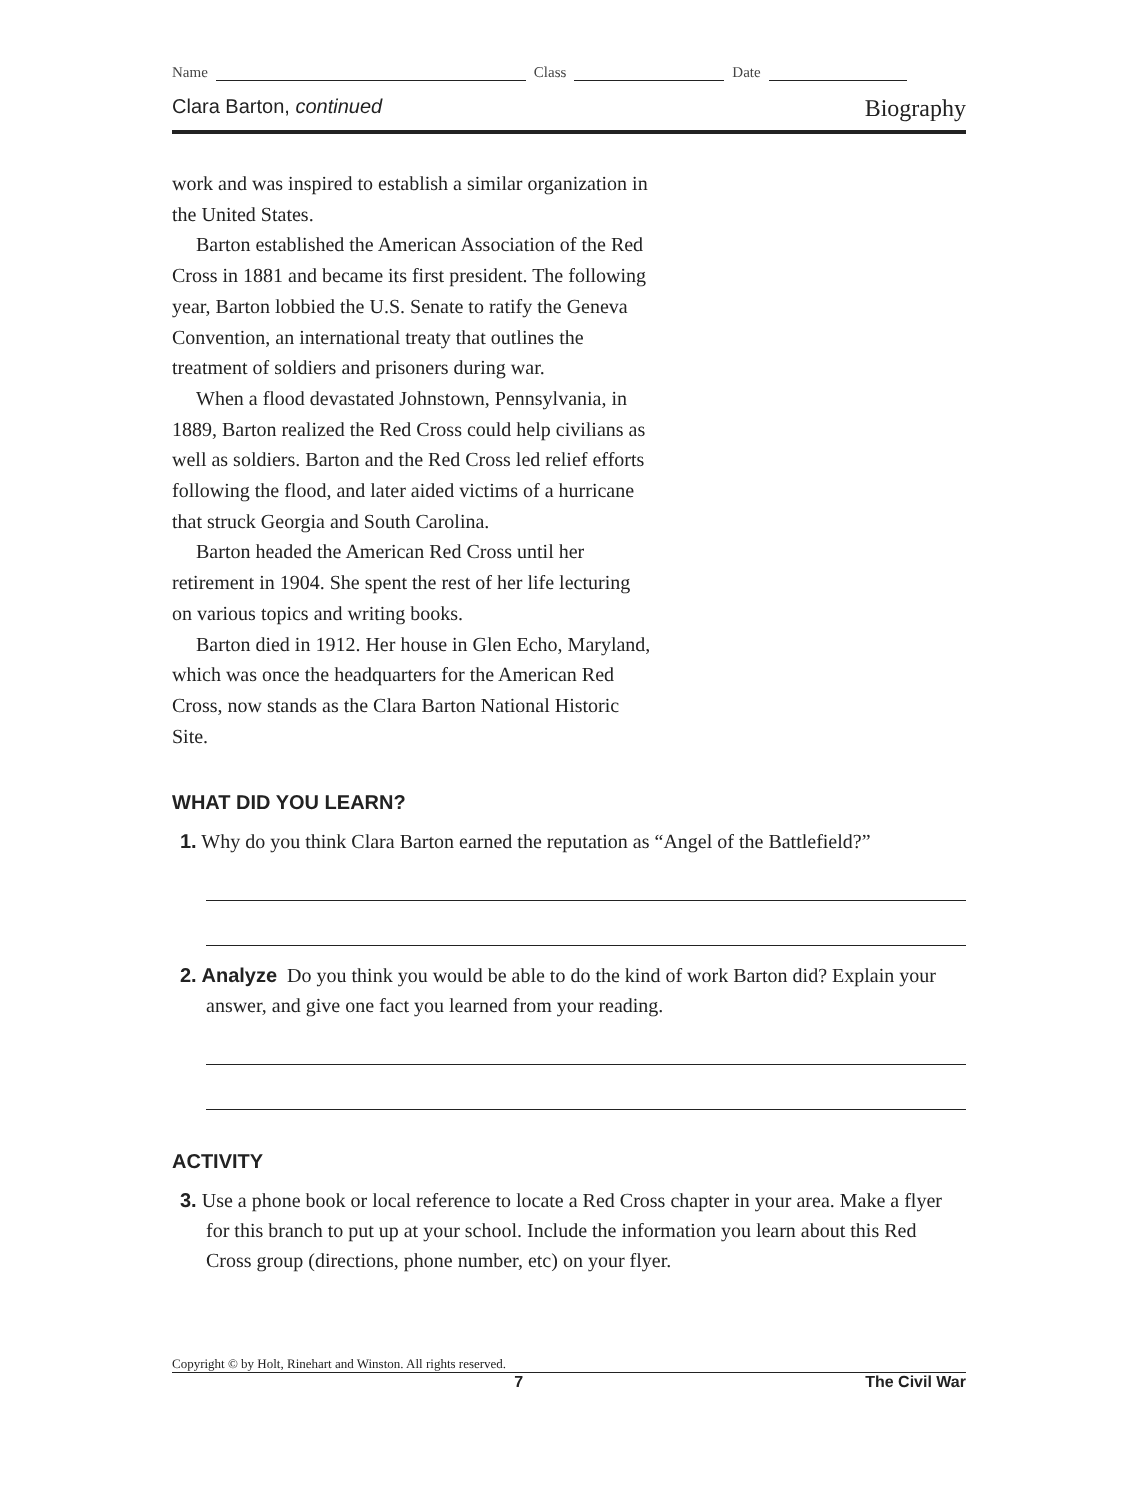Name Class Date
Clara Barton, continued Biography
work and was inspired to establish a similar organization in the United States.
Barton established the American Association of the Red Cross in 1881 and became its first president. The following year, Barton lobbied the U.S. Senate to ratify the Geneva Convention, an international treaty that outlines the treatment of soldiers and prisoners during war.
When a flood devastated Johnstown, Pennsylvania, in 1889, Barton realized the Red Cross could help civilians as well as soldiers. Barton and the Red Cross led relief efforts following the flood, and later aided victims of a hurricane that struck Georgia and South Carolina.
Barton headed the American Red Cross until her retirement in 1904. She spent the rest of her life lecturing on various topics and writing books.
Barton died in 1912. Her house in Glen Echo, Maryland, which was once the headquarters for the American Red Cross, now stands as the Clara Barton National Historic Site.
WHAT DID YOU LEARN?
1. Why do you think Clara Barton earned the reputation as “Angel of the Battlefield?”
2. Analyze Do you think you would be able to do the kind of work Barton did? Explain your answer, and give one fact you learned from your reading.
ACTIVITY
3. Use a phone book or local reference to locate a Red Cross chapter in your area. Make a flyer for this branch to put up at your school. Include the information you learn about this Red Cross group (directions, phone number, etc) on your flyer.
Copyright © by Holt, Rinehart and Winston. All rights reserved.
7 The Civil War